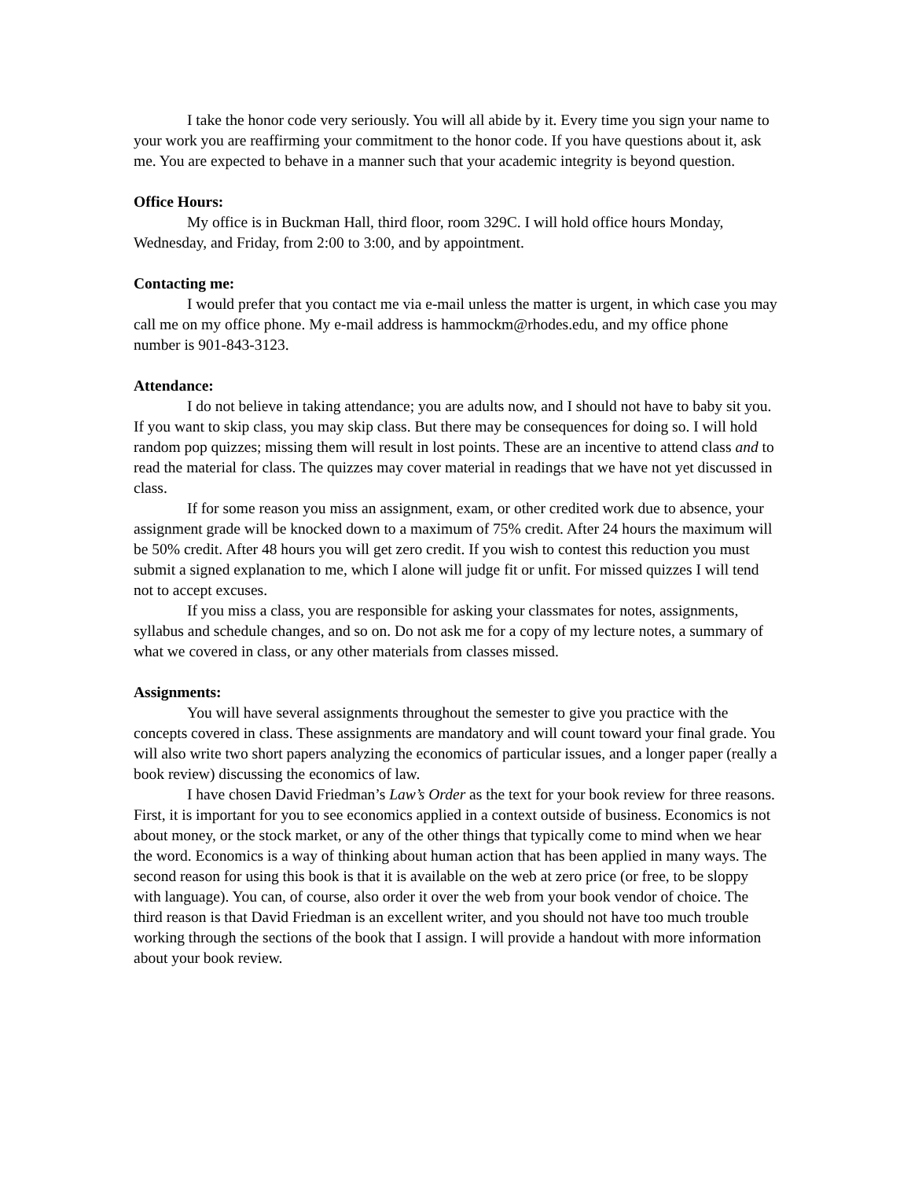I take the honor code very seriously. You will all abide by it. Every time you sign your name to your work you are reaffirming your commitment to the honor code. If you have questions about it, ask me. You are expected to behave in a manner such that your academic integrity is beyond question.
Office Hours:
My office is in Buckman Hall, third floor, room 329C. I will hold office hours Monday, Wednesday, and Friday, from 2:00 to 3:00, and by appointment.
Contacting me:
I would prefer that you contact me via e-mail unless the matter is urgent, in which case you may call me on my office phone. My e-mail address is hammockm@rhodes.edu, and my office phone number is 901-843-3123.
Attendance:
I do not believe in taking attendance; you are adults now, and I should not have to baby sit you. If you want to skip class, you may skip class. But there may be consequences for doing so. I will hold random pop quizzes; missing them will result in lost points. These are an incentive to attend class and to read the material for class. The quizzes may cover material in readings that we have not yet discussed in class.
If for some reason you miss an assignment, exam, or other credited work due to absence, your assignment grade will be knocked down to a maximum of 75% credit. After 24 hours the maximum will be 50% credit. After 48 hours you will get zero credit. If you wish to contest this reduction you must submit a signed explanation to me, which I alone will judge fit or unfit. For missed quizzes I will tend not to accept excuses.
If you miss a class, you are responsible for asking your classmates for notes, assignments, syllabus and schedule changes, and so on. Do not ask me for a copy of my lecture notes, a summary of what we covered in class, or any other materials from classes missed.
Assignments:
You will have several assignments throughout the semester to give you practice with the concepts covered in class. These assignments are mandatory and will count toward your final grade. You will also write two short papers analyzing the economics of particular issues, and a longer paper (really a book review) discussing the economics of law.
I have chosen David Friedman’s Law’s Order as the text for your book review for three reasons. First, it is important for you to see economics applied in a context outside of business. Economics is not about money, or the stock market, or any of the other things that typically come to mind when we hear the word. Economics is a way of thinking about human action that has been applied in many ways. The second reason for using this book is that it is available on the web at zero price (or free, to be sloppy with language). You can, of course, also order it over the web from your book vendor of choice. The third reason is that David Friedman is an excellent writer, and you should not have too much trouble working through the sections of the book that I assign. I will provide a handout with more information about your book review.